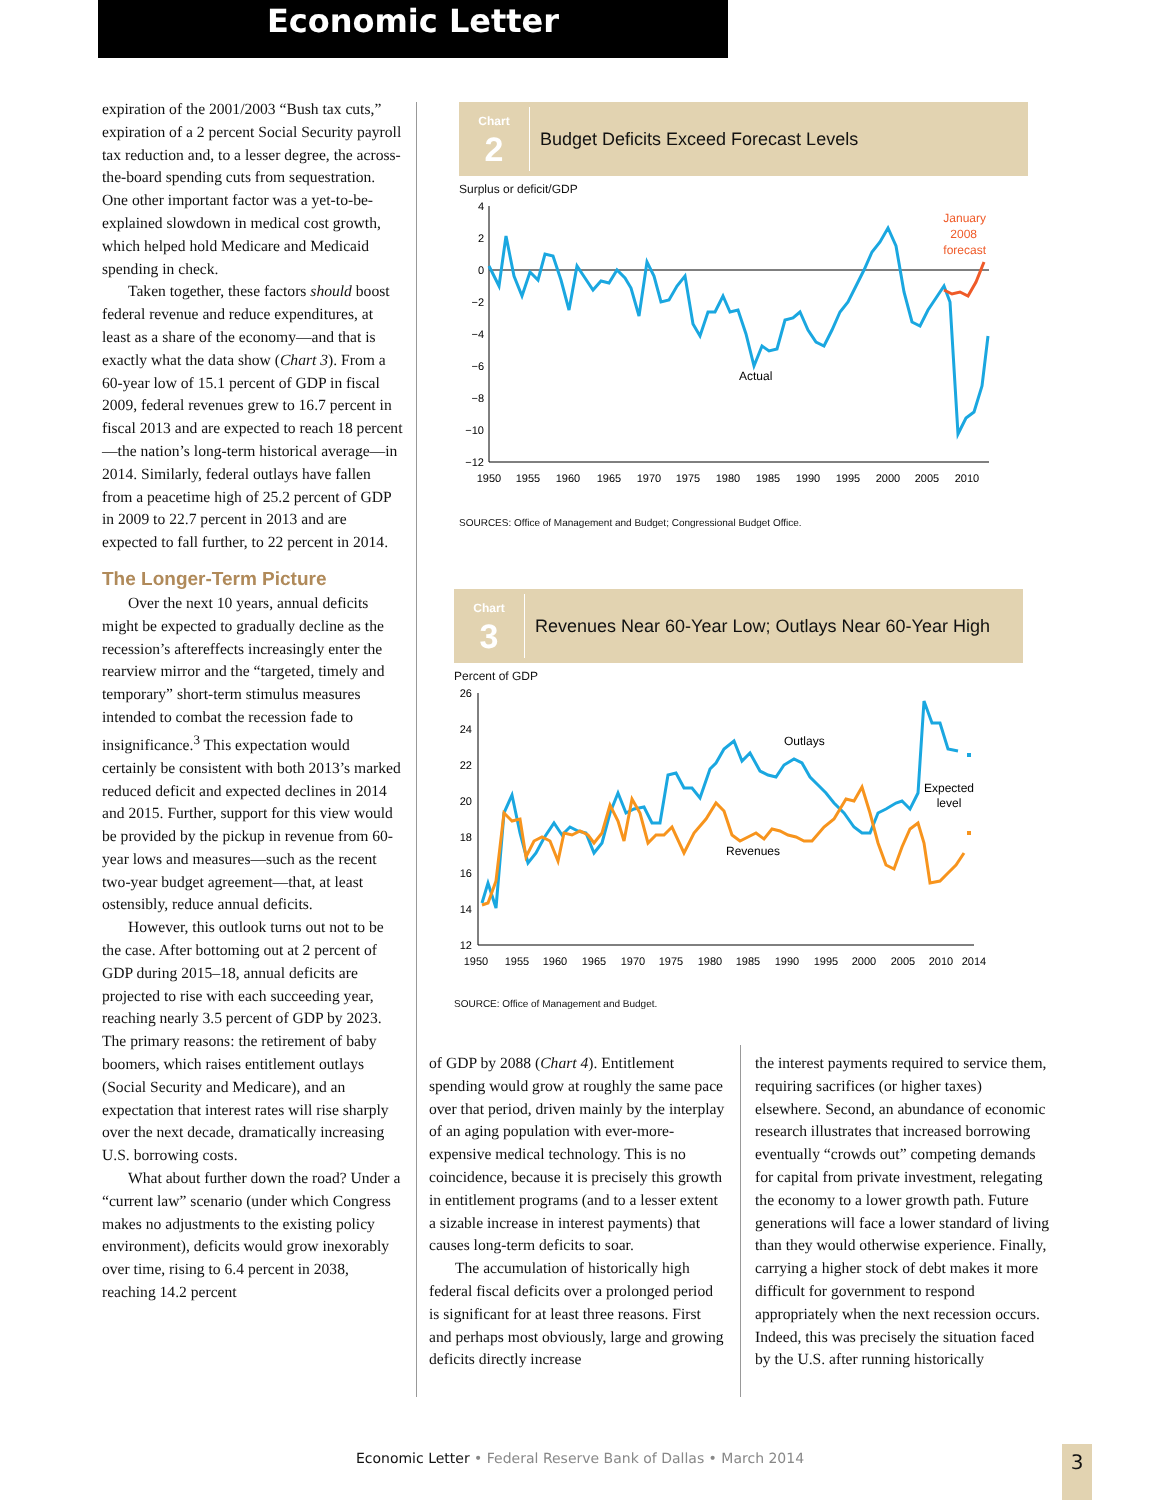Economic Letter
expiration of the 2001/2003 “Bush tax cuts,” expiration of a 2 percent Social Security payroll tax reduction and, to a lesser degree, the across-the-board spending cuts from sequestration. One other important factor was a yet-to-be-explained slowdown in medical cost growth, which helped hold Medicare and Medicaid spending in check.
Taken together, these factors should boost federal revenue and reduce expenditures, at least as a share of the economy—and that is exactly what the data show (Chart 3). From a 60-year low of 15.1 percent of GDP in fiscal 2009, federal revenues grew to 16.7 percent in fiscal 2013 and are expected to reach 18 percent—the nation’s long-term historical average—in 2014. Similarly, federal outlays have fallen from a peacetime high of 25.2 percent of GDP in 2009 to 22.7 percent in 2013 and are expected to fall further, to 22 percent in 2014.
The Longer-Term Picture
Over the next 10 years, annual deficits might be expected to gradually decline as the recession’s aftereffects increasingly enter the rearview mirror and the “targeted, timely and temporary” short-term stimulus measures intended to combat the recession fade to insignificance.<sup>3</sup> This expectation would certainly be consistent with both 2013’s marked reduced deficit and expected declines in 2014 and 2015. Further, support for this view would be provided by the pickup in revenue from 60-year lows and measures—such as the recent two-year budget agreement—that, at least ostensibly, reduce annual deficits.
However, this outlook turns out not to be the case. After bottoming out at 2 percent of GDP during 2015–18, annual deficits are projected to rise with each succeeding year, reaching nearly 3.5 percent of GDP by 2023. The primary reasons: the retirement of baby boomers, which raises entitlement outlays (Social Security and Medicare), and an expectation that interest rates will rise sharply over the next decade, dramatically increasing U.S. borrowing costs.
What about further down the road? Under a “current law” scenario (under which Congress makes no adjustments to the existing policy environment), deficits would grow inexorably over time, rising to 6.4 percent in 2038, reaching 14.2 percent
Chart
2
Budget Deficits Exceed Forecast Levels
Surplus or deficit/GDP
4
2
0
−2
−4
−6
−8
−10
−12
January
2008
forecast
Actual
1950
1955
1960
1965
1970
1975
1980
1985
1990
1995
2000
2005
2010
SOURCES: Office of Management and Budget; Congressional Budget Office.
Chart
3
Revenues Near 60-Year Low; Outlays Near 60-Year High
Percent of GDP
26
24
22
20
18
16
14
12
Outlays
Revenues
Expected
level
1950
1955
1960
1965
1970
1975
1980
1985
1990
1995
2000
2005
2010
2014
SOURCE: Office of Management and Budget.
of GDP by 2088 (Chart 4). Entitlement spending would grow at roughly the same pace over that period, driven mainly by the interplay of an aging population with ever-more-expensive medical technology. This is no coincidence, because it is precisely this growth in entitlement programs (and to a lesser extent a sizable increase in interest payments) that causes long-term deficits to soar.
The accumulation of historically high federal fiscal deficits over a prolonged period is significant for at least three reasons. First and perhaps most obviously, large and growing deficits directly increase
the interest payments required to service them, requiring sacrifices (or higher taxes) elsewhere. Second, an abundance of economic research illustrates that increased borrowing eventually “crowds out” competing demands for capital from private investment, relegating the economy to a lower growth path. Future generations will face a lower standard of living than they would otherwise experience. Finally, carrying a higher stock of debt makes it more difficult for government to respond appropriately when the next recession occurs. Indeed, this was precisely the situation faced by the U.S. after running historically
Economic Letter • Federal Reserve Bank of Dallas • March 2014 3